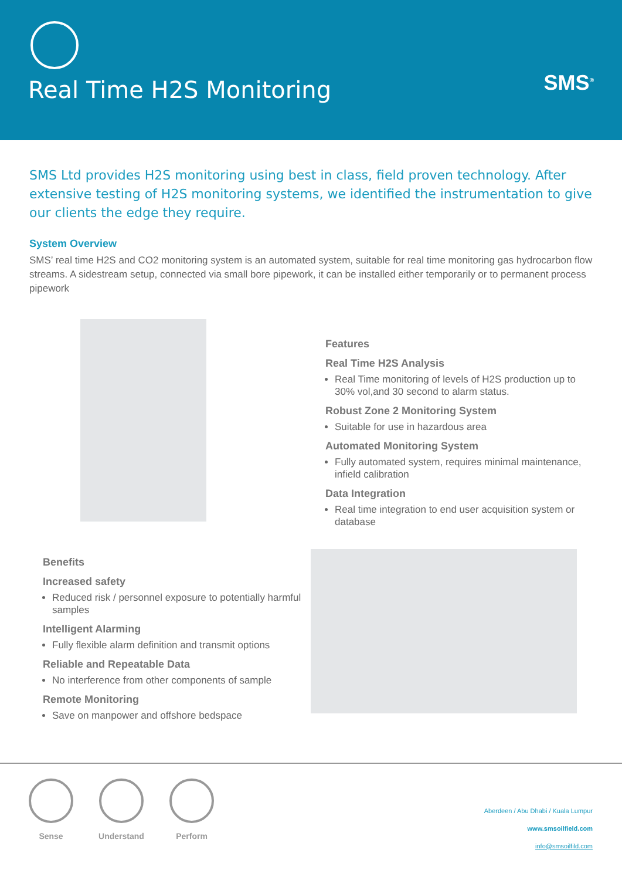Real Time H2S Monitoring SMS<sup>®</sup>
SMS Ltd provides H2S monitoring using best in class, field proven technology. After extensive testing of H2S monitoring systems, we identified the instrumentation to give our clients the edge they require.
System Overview
SMS’ real time H2S and CO2 monitoring system is an automated system, suitable for real time monitoring gas hydrocarbon flow streams. A sidestream setup, connected via small bore pipework, it can be installed either temporarily or to permanent process pipework
Features
Real Time H2S Analysis
Real Time monitoring of levels of H2S production up to 30% vol,and 30 second to alarm status.
Robust Zone 2 Monitoring System
Suitable for use in hazardous area
Automated Monitoring System
Fully automated system, requires minimal maintenance, infield calibration
Data Integration
Real time integration to end user acquisition system or database
Benefits
Increased safety
Reduced risk / personnel exposure to potentially harmful samples
Intelligent Alarming
Fully flexible alarm definition and transmit options
Reliable and Repeatable Data
No interference from other components of sample
Remote Monitoring
Save on manpower and offshore bedspace
Sense Understand
Perform
Aberdeen / Abu Dhabi / Kuala Lumpur
www.smsoilfield.com
info@smsoilfild.com